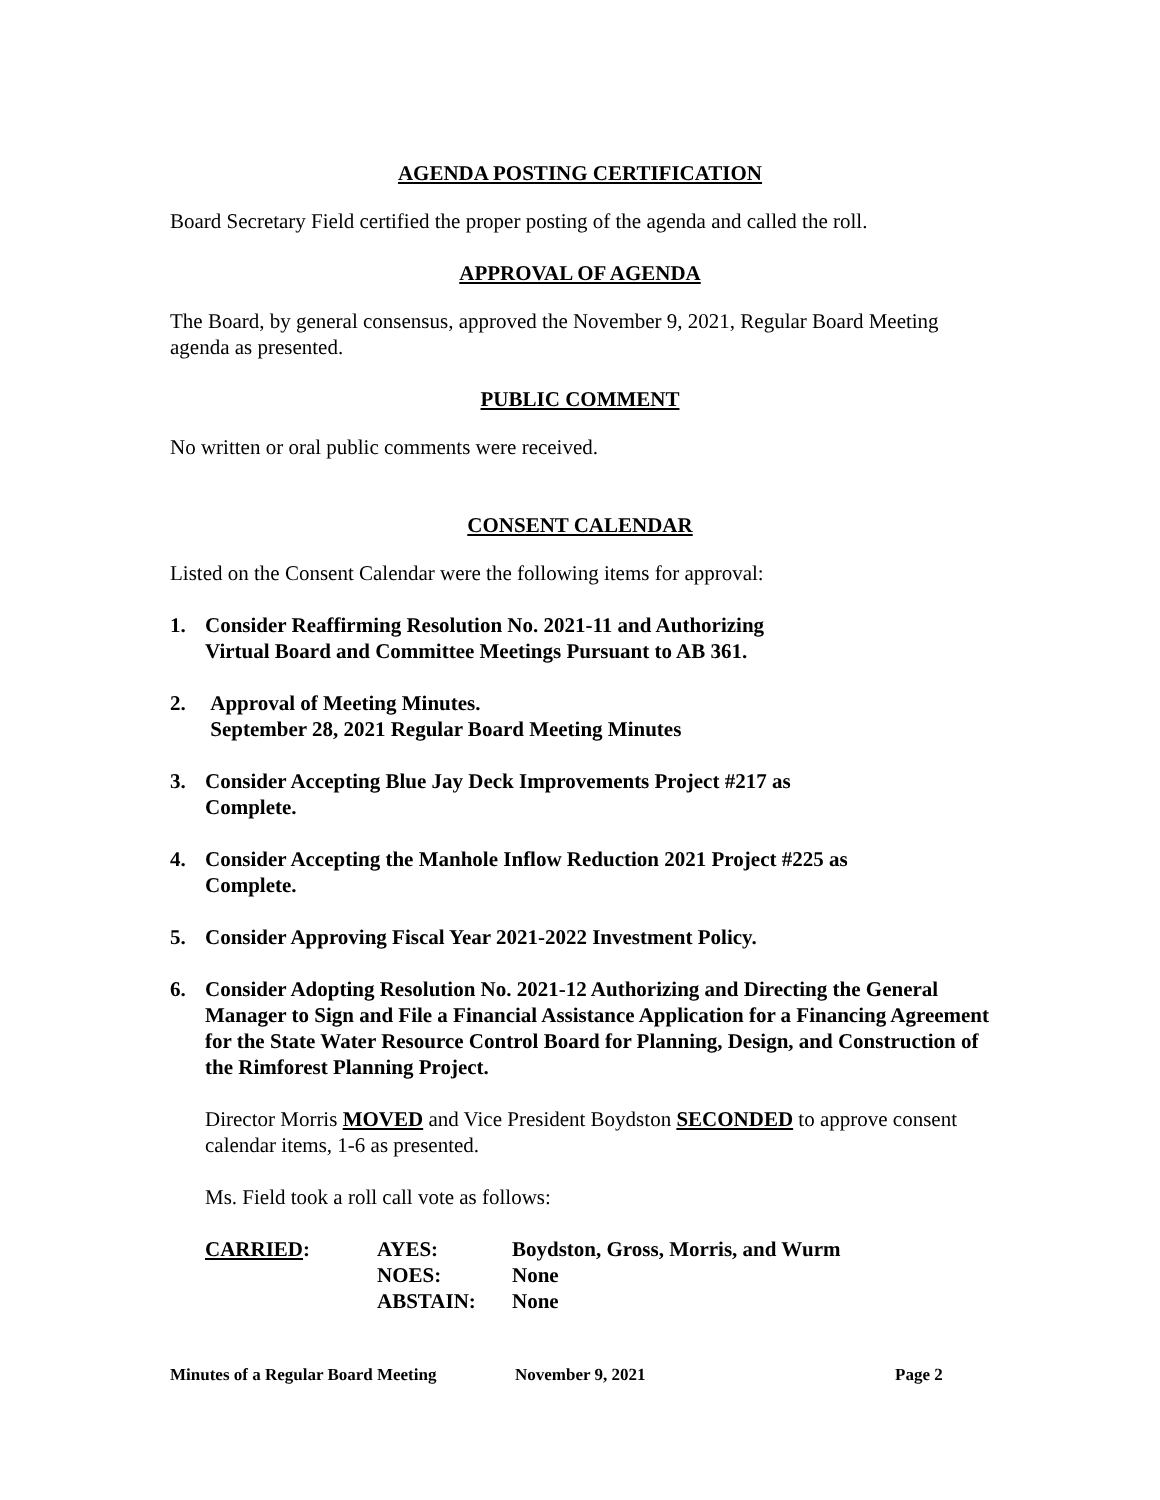AGENDA POSTING CERTIFICATION
Board Secretary Field certified the proper posting of the agenda and called the roll.
APPROVAL OF AGENDA
The Board, by general consensus, approved the November 9, 2021, Regular Board Meeting agenda as presented.
PUBLIC COMMENT
No written or oral public comments were received.
CONSENT CALENDAR
Listed on the Consent Calendar were the following items for approval:
1. Consider Reaffirming Resolution No. 2021-11 and Authorizing
Virtual Board and Committee Meetings Pursuant to AB 361.
2. Approval of Meeting Minutes.
September 28, 2021 Regular Board Meeting Minutes
3. Consider Accepting Blue Jay Deck Improvements Project #217 as
Complete.
4. Consider Accepting the Manhole Inflow Reduction 2021 Project #225 as
Complete.
5. Consider Approving Fiscal Year 2021-2022 Investment Policy.
6. Consider Adopting Resolution No. 2021-12 Authorizing and Directing the General Manager to Sign and File a Financial Assistance Application for a Financing Agreement for the State Water Resource Control Board for Planning, Design, and Construction of the Rimforest Planning Project.
Director Morris MOVED and Vice President Boydston SECONDED to approve consent calendar items, 1-6 as presented.
Ms. Field took a roll call vote as follows:
| CARRIED : | AYES: | Boydston, Gross, Morris, and Wurm |
| | NOES: | None |
| | ABSTAIN: | None |
Minutes of a Regular Board Meeting November 9, 2021 Page 2